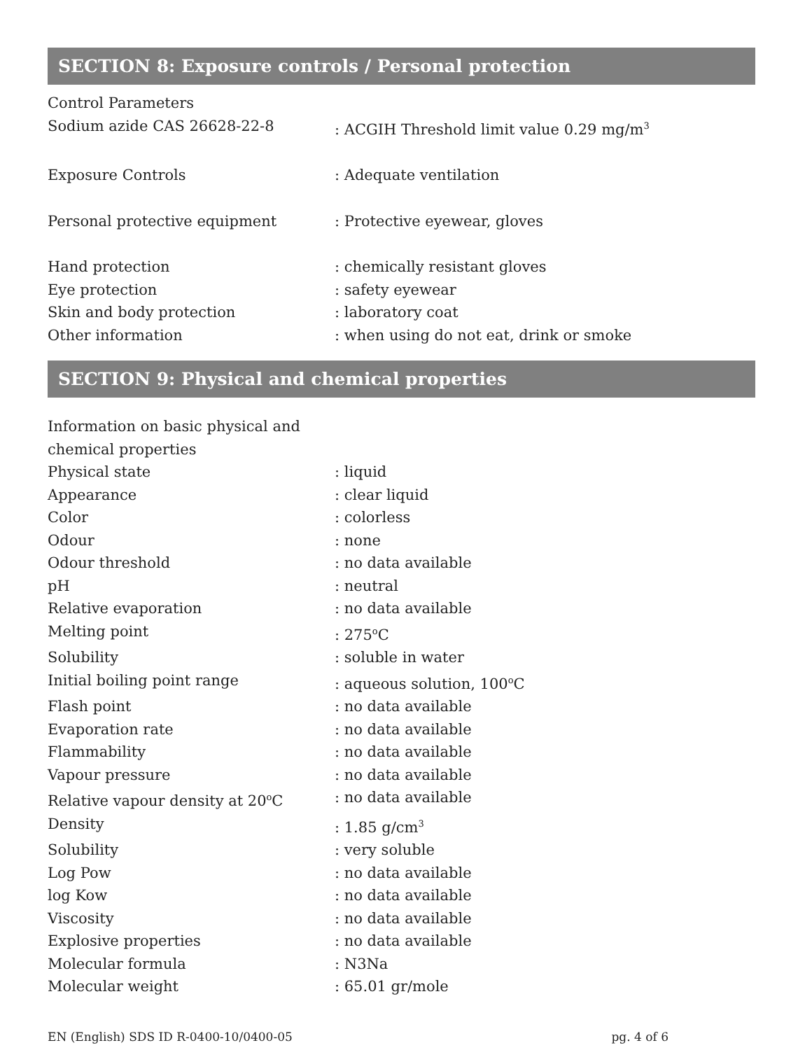SECTION 8: Exposure controls / Personal protection
Control Parameters
Sodium azide CAS 26628-22-8 : ACGIH Threshold limit value 0.29 mg/m<sup>3</sup>
Exposure Controls : Adequate ventilation
Personal protective equipment : Protective eyewear, gloves
Hand protection : chemically resistant gloves
Eye protection : safety eyewear
Skin and body protection : laboratory coat
Other information : when using do not eat, drink or smoke
SECTION 9: Physical and chemical properties
Information on basic physical and chemical properties
Physical state : liquid
Appearance : clear liquid
Color : colorless
Odour : none
Odour threshold : no data available
pH : neutral
Relative evaporation : no data available
Melting point : 275<sup>o</sup>C
Solubility : soluble in water
Initial boiling point range : aqueous solution, 100<sup>o</sup>C
Flash point : no data available
Evaporation rate : no data available
Flammability : no data available
Vapour pressure : no data available
Relative vapour density at 20<sup>o</sup>C : no data available
Density : 1.85 g/cm<sup>3</sup>
Solubility : very soluble
Log Pow : no data available
log Kow : no data available
Viscosity : no data available
Explosive properties : no data available
Molecular formula : N3Na
Molecular weight : 65.01 gr/mole
EN (English) SDS ID R-0400-10/0400-05 pg. 4 of 6